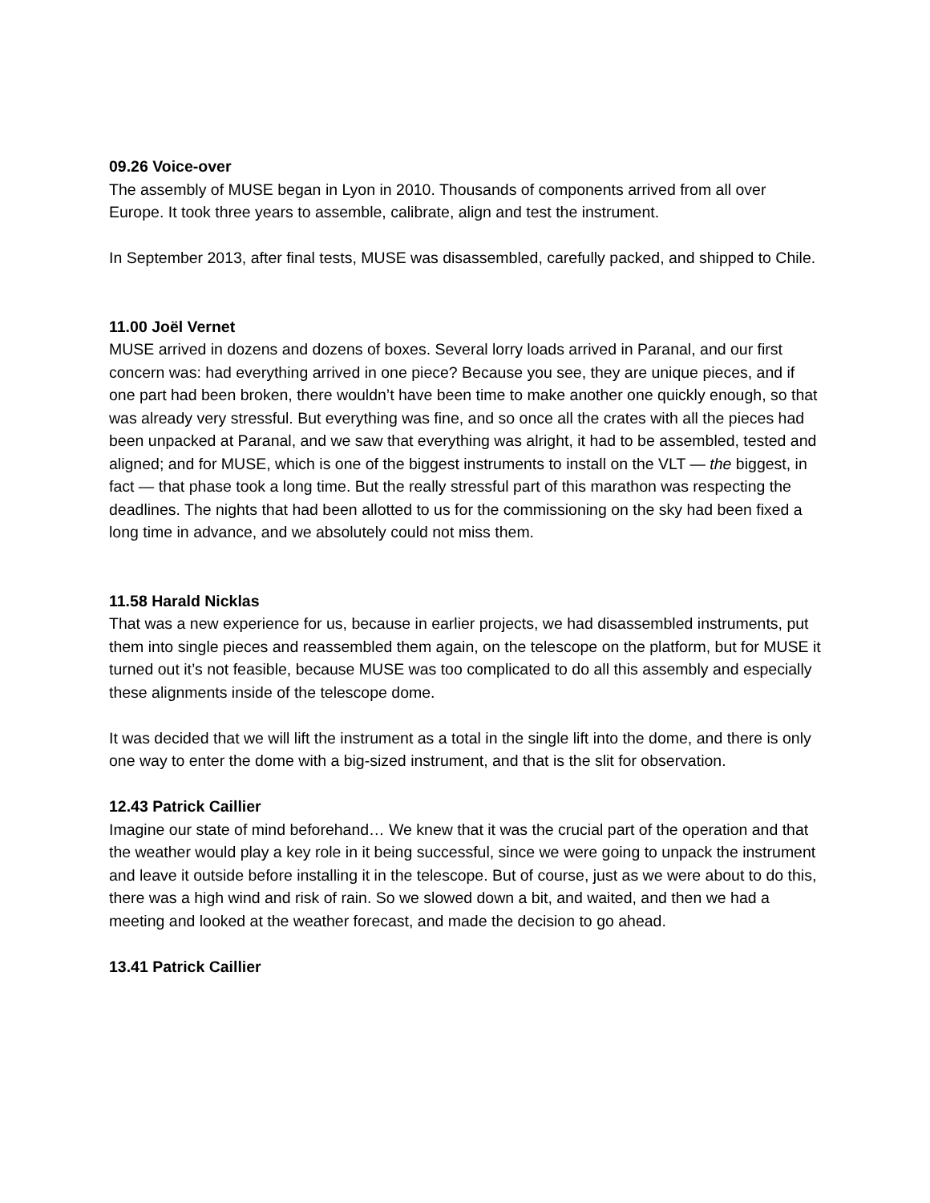09.26 Voice-over
The assembly of MUSE began in Lyon in 2010. Thousands of components arrived from all over Europe. It took three years to assemble, calibrate, align and test the instrument.
In September 2013, after final tests, MUSE was disassembled, carefully packed, and shipped to Chile.
11.00 Joël Vernet
MUSE arrived in dozens and dozens of boxes. Several lorry loads arrived in Paranal, and our first concern was: had everything arrived in one piece? Because you see, they are unique pieces, and if one part had been broken, there wouldn’t have been time to make another one quickly enough, so that was already very stressful. But everything was fine, and so once all the crates with all the pieces had been unpacked at Paranal, and we saw that everything was alright, it had to be assembled, tested and aligned; and for MUSE, which is one of the biggest instruments to install on the VLT — the biggest, in fact — that phase took a long time. But the really stressful part of this marathon was respecting the deadlines. The nights that had been allotted to us for the commissioning on the sky had been fixed a long time in advance, and we absolutely could not miss them.
11.58 Harald Nicklas
That was a new experience for us, because in earlier projects, we had disassembled instruments, put them into single pieces and reassembled them again, on the telescope on the platform, but for MUSE it turned out it’s not feasible, because MUSE was too complicated to do all this assembly and especially these alignments inside of the telescope dome.
It was decided that we will lift the instrument as a total in the single lift into the dome, and there is only one way to enter the dome with a big-sized instrument, and that is the slit for observation.
12.43 Patrick Caillier
Imagine our state of mind beforehand… We knew that it was the crucial part of the operation and that the weather would play a key role in it being successful, since we were going to unpack the instrument and leave it outside before installing it in the telescope. But of course, just as we were about to do this, there was a high wind and risk of rain. So we slowed down a bit, and waited, and then we had a meeting and looked at the weather forecast, and made the decision to go ahead.
13.41 Patrick Caillier